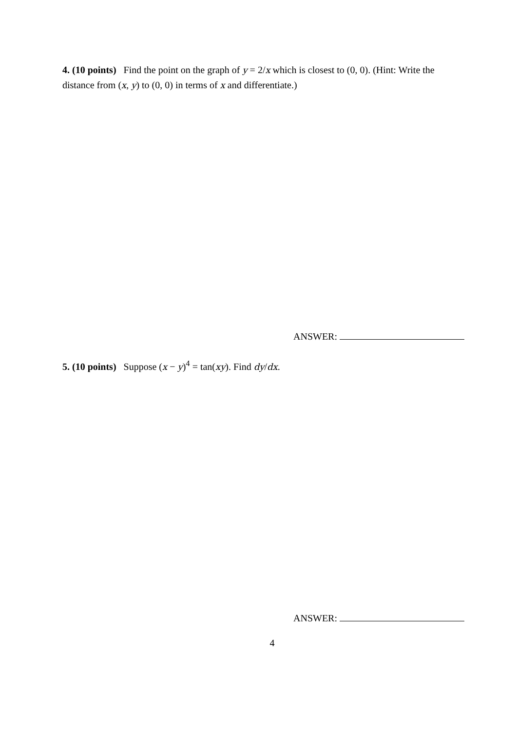4. (10 points) Find the point on the graph of y = 2/x which is closest to (0, 0). (Hint: Write the distance from (x, y) to (0, 0) in terms of x and differentiate.)
ANSWER:
5. (10 points) Suppose (x − y)<sup>4</sup> = tan(xy). Find dy/dx.
ANSWER:
4